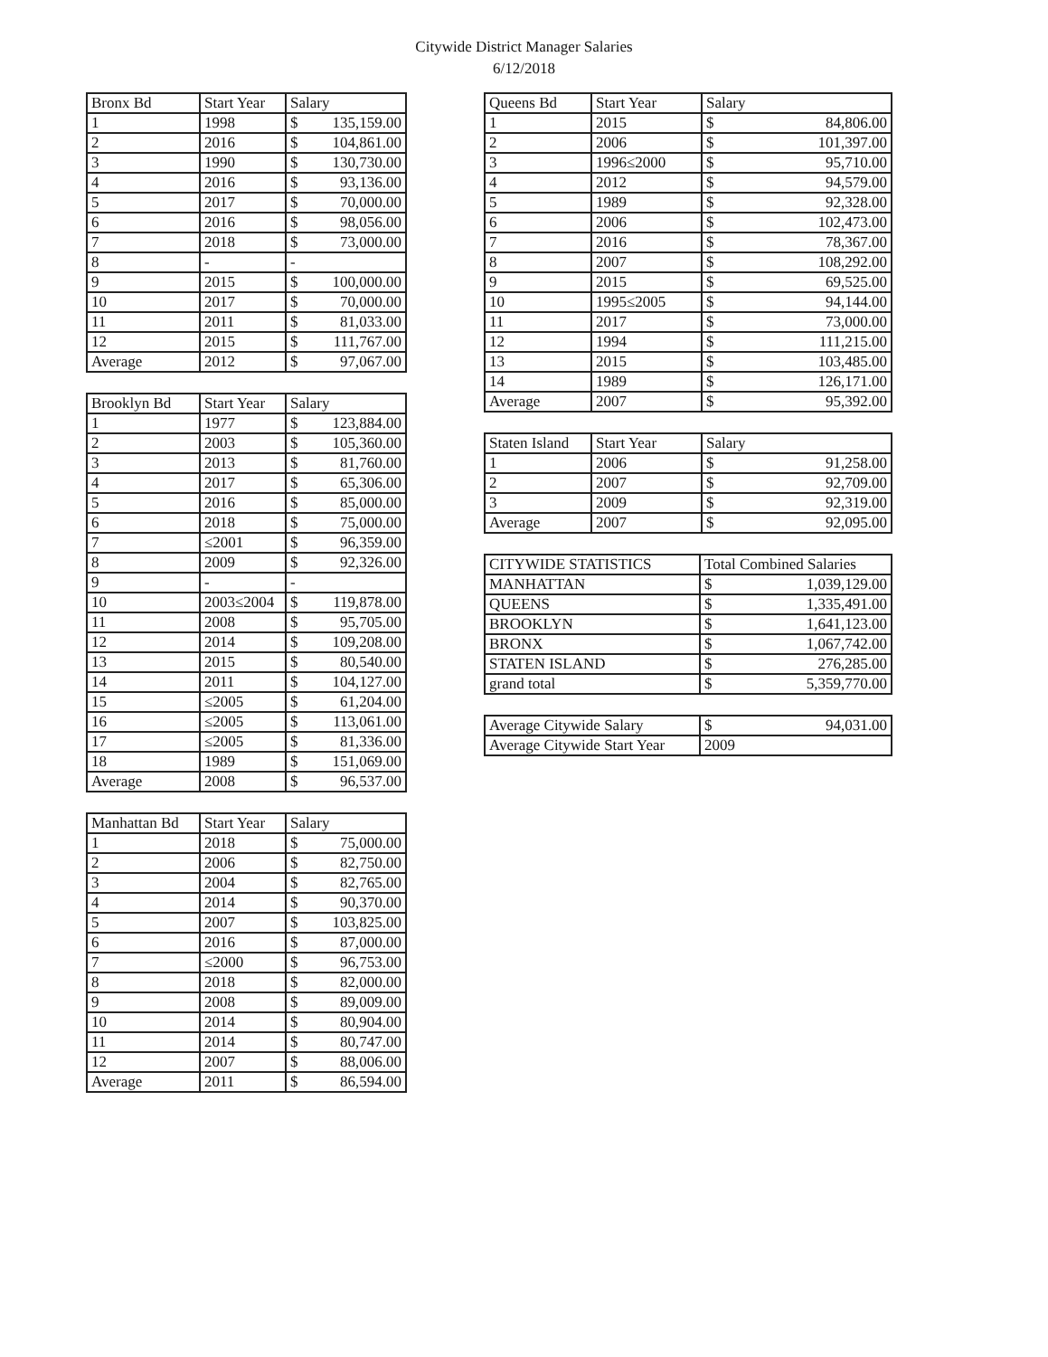Citywide District Manager Salaries
6/12/2018
| Bronx Bd | Start Year | Salary | |
| --- | --- | --- | --- |
| 1 | 1998 | $ | 135,159.00 |
| 2 | 2016 | $ | 104,861.00 |
| 3 | 1990 | $ | 130,730.00 |
| 4 | 2016 | $ | 93,136.00 |
| 5 | 2017 | $ | 70,000.00 |
| 6 | 2016 | $ | 98,056.00 |
| 7 | 2018 | $ | 73,000.00 |
| 8 | - | - | |
| 9 | 2015 | $ | 100,000.00 |
| 10 | 2017 | $ | 70,000.00 |
| 11 | 2011 | $ | 81,033.00 |
| 12 | 2015 | $ | 111,767.00 |
| Average | 2012 | $ | 97,067.00 |
| Brooklyn Bd | Start Year | Salary | |
| --- | --- | --- | --- |
| 1 | 1977 | $ | 123,884.00 |
| 2 | 2003 | $ | 105,360.00 |
| 3 | 2013 | $ | 81,760.00 |
| 4 | 2017 | $ | 65,306.00 |
| 5 | 2016 | $ | 85,000.00 |
| 6 | 2018 | $ | 75,000.00 |
| 7 | ≤2001 | $ | 96,359.00 |
| 8 | 2009 | $ | 92,326.00 |
| 9 | - | - | |
| 10 | 2003≤2004 | $ | 119,878.00 |
| 11 | 2008 | $ | 95,705.00 |
| 12 | 2014 | $ | 109,208.00 |
| 13 | 2015 | $ | 80,540.00 |
| 14 | 2011 | $ | 104,127.00 |
| 15 | ≤2005 | $ | 61,204.00 |
| 16 | ≤2005 | $ | 113,061.00 |
| 17 | ≤2005 | $ | 81,336.00 |
| 18 | 1989 | $ | 151,069.00 |
| Average | 2008 | $ | 96,537.00 |
| Manhattan Bd | Start Year | Salary | |
| --- | --- | --- | --- |
| 1 | 2018 | $ | 75,000.00 |
| 2 | 2006 | $ | 82,750.00 |
| 3 | 2004 | $ | 82,765.00 |
| 4 | 2014 | $ | 90,370.00 |
| 5 | 2007 | $ | 103,825.00 |
| 6 | 2016 | $ | 87,000.00 |
| 7 | ≤2000 | $ | 96,753.00 |
| 8 | 2018 | $ | 82,000.00 |
| 9 | 2008 | $ | 89,009.00 |
| 10 | 2014 | $ | 80,904.00 |
| 11 | 2014 | $ | 80,747.00 |
| 12 | 2007 | $ | 88,006.00 |
| Average | 2011 | $ | 86,594.00 |
| Queens Bd | Start Year | Salary | |
| --- | --- | --- | --- |
| 1 | 2015 | $ | 84,806.00 |
| 2 | 2006 | $ | 101,397.00 |
| 3 | 1996≤2000 | $ | 95,710.00 |
| 4 | 2012 | $ | 94,579.00 |
| 5 | 1989 | $ | 92,328.00 |
| 6 | 2006 | $ | 102,473.00 |
| 7 | 2016 | $ | 78,367.00 |
| 8 | 2007 | $ | 108,292.00 |
| 9 | 2015 | $ | 69,525.00 |
| 10 | 1995≤2005 | $ | 94,144.00 |
| 11 | 2017 | $ | 73,000.00 |
| 12 | 1994 | $ | 111,215.00 |
| 13 | 2015 | $ | 103,485.00 |
| 14 | 1989 | $ | 126,171.00 |
| Average | 2007 | $ | 95,392.00 |
| Staten Island | Start Year | Salary | |
| --- | --- | --- | --- |
| 1 | 2006 | $ | 91,258.00 |
| 2 | 2007 | $ | 92,709.00 |
| 3 | 2009 | $ | 92,319.00 |
| Average | 2007 | $ | 92,095.00 |
| CITYWIDE STATISTICS | Total Combined Salaries | |
| --- | --- | --- |
| MANHATTAN | $ | 1,039,129.00 |
| QUEENS | $ | 1,335,491.00 |
| BROOKLYN | $ | 1,641,123.00 |
| BRONX | $ | 1,067,742.00 |
| STATEN ISLAND | $ | 276,285.00 |
| grand total | $ | 5,359,770.00 |
| Average Citywide Salary | $ | 94,031.00 |
| Average Citywide Start Year | 2009 | |